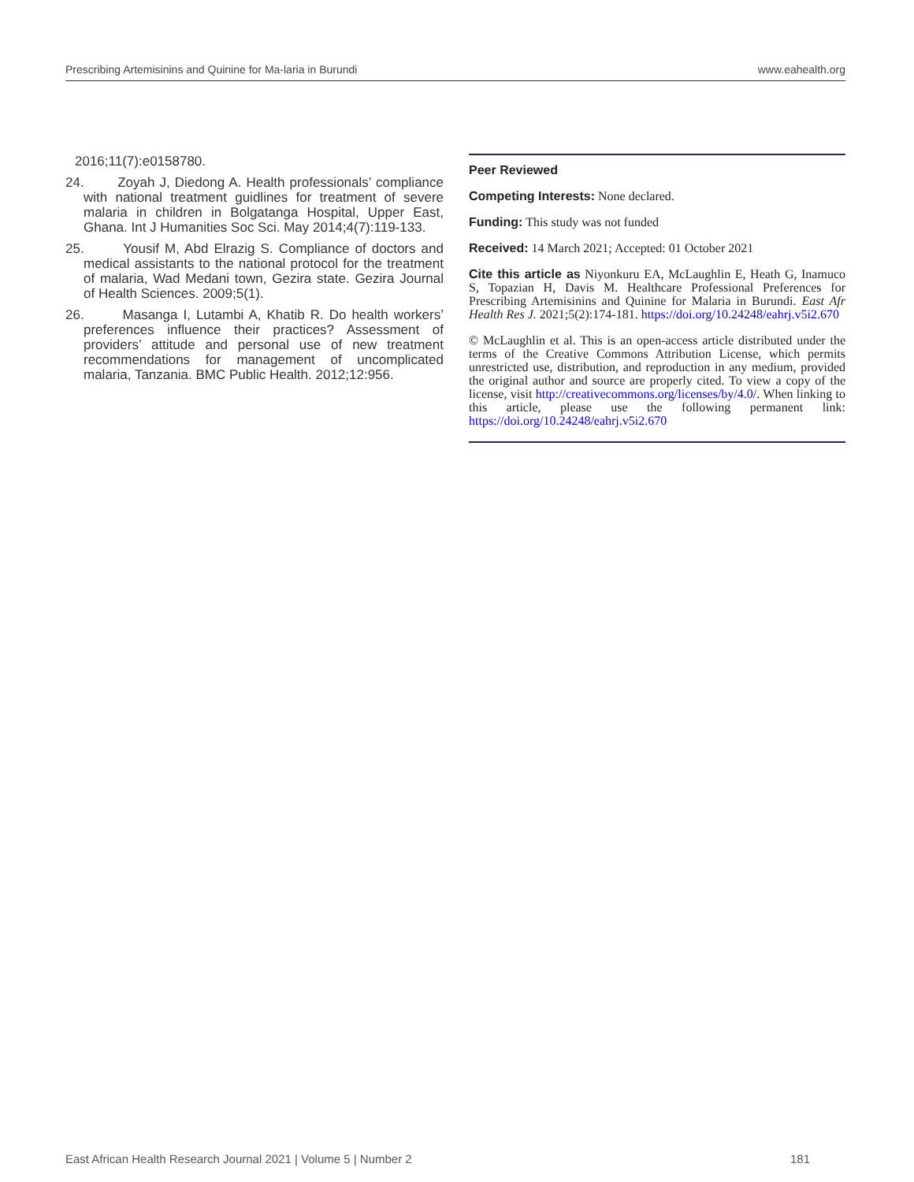Prescribing Artemisinins and Quinine for Ma-laria in Burundi www.eahealth.org
2016;11(7):e0158780.
24. Zoyah J, Diedong A. Health professionals’ compliance with national treatment guidlines for treatment of severe malaria in children in Bolgatanga Hospital, Upper East, Ghana. Int J Humanities Soc Sci. May 2014;4(7):119-133.
25. Yousif M, Abd Elrazig S. Compliance of doctors and medical assistants to the national protocol for the treatment of malaria, Wad Medani town, Gezira state. Gezira Journal of Health Sciences. 2009;5(1).
26. Masanga I, Lutambi A, Khatib R. Do health workers’ preferences influence their practices? Assessment of providers’ attitude and personal use of new treatment recommendations for management of uncomplicated malaria, Tanzania. BMC Public Health. 2012;12:956.
Peer Reviewed
Competing Interests: None declared.
Funding: This study was not funded
Received: 14 March 2021; Accepted: 01 October 2021
Cite this article as Niyonkuru EA, McLaughlin E, Heath G, Inamuco S, Topazian H, Davis M. Healthcare Professional Preferences for Prescribing Artemisinins and Quinine for Malaria in Burundi. East Afr Health Res J. 2021;5(2):174-181. https://doi.org/10.24248/eahrj.v5i2.670
© McLaughlin et al. This is an open-access article distributed under the terms of the Creative Commons Attribution License, which permits unrestricted use, distribution, and reproduction in any medium, provided the original author and source are properly cited. To view a copy of the license, visit http://creativecommons.org/licenses/by/4.0/. When linking to this article, please use the following permanent link: https://doi.org/10.24248/eahrj.v5i2.670
East African Health Research Journal 2021 | Volume 5 | Number 2 181